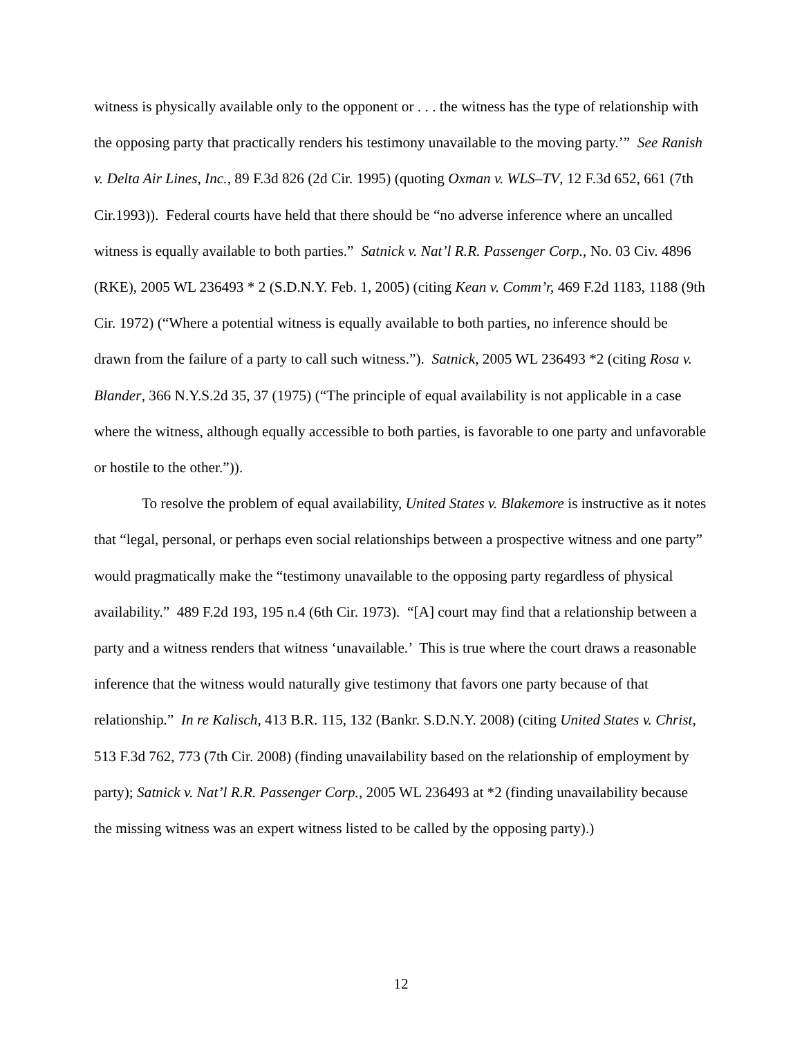witness is physically available only to the opponent or . . . the witness has the type of relationship with the opposing party that practically renders his testimony unavailable to the moving party.’” See Ranish v. Delta Air Lines, Inc., 89 F.3d 826 (2d Cir. 1995) (quoting Oxman v. WLS–TV, 12 F.3d 652, 661 (7th Cir.1993)). Federal courts have held that there should be “no adverse inference where an uncalled witness is equally available to both parties.” Satnick v. Nat’l R.R. Passenger Corp., No. 03 Civ. 4896 (RKE), 2005 WL 236493 * 2 (S.D.N.Y. Feb. 1, 2005) (citing Kean v. Comm’r, 469 F.2d 1183, 1188 (9th Cir. 1972) (“Where a potential witness is equally available to both parties, no inference should be drawn from the failure of a party to call such witness.”). Satnick, 2005 WL 236493 *2 (citing Rosa v. Blander, 366 N.Y.S.2d 35, 37 (1975) (“The principle of equal availability is not applicable in a case where the witness, although equally accessible to both parties, is favorable to one party and unfavorable or hostile to the other.”)).
To resolve the problem of equal availability, United States v. Blakemore is instructive as it notes that “legal, personal, or perhaps even social relationships between a prospective witness and one party” would pragmatically make the “testimony unavailable to the opposing party regardless of physical availability.” 489 F.2d 193, 195 n.4 (6th Cir. 1973). “[A] court may find that a relationship between a party and a witness renders that witness ‘unavailable.’ This is true where the court draws a reasonable inference that the witness would naturally give testimony that favors one party because of that relationship.” In re Kalisch, 413 B.R. 115, 132 (Bankr. S.D.N.Y. 2008) (citing United States v. Christ, 513 F.3d 762, 773 (7th Cir. 2008) (finding unavailability based on the relationship of employment by party); Satnick v. Nat’l R.R. Passenger Corp., 2005 WL 236493 at *2 (finding unavailability because the missing witness was an expert witness listed to be called by the opposing party).)
12